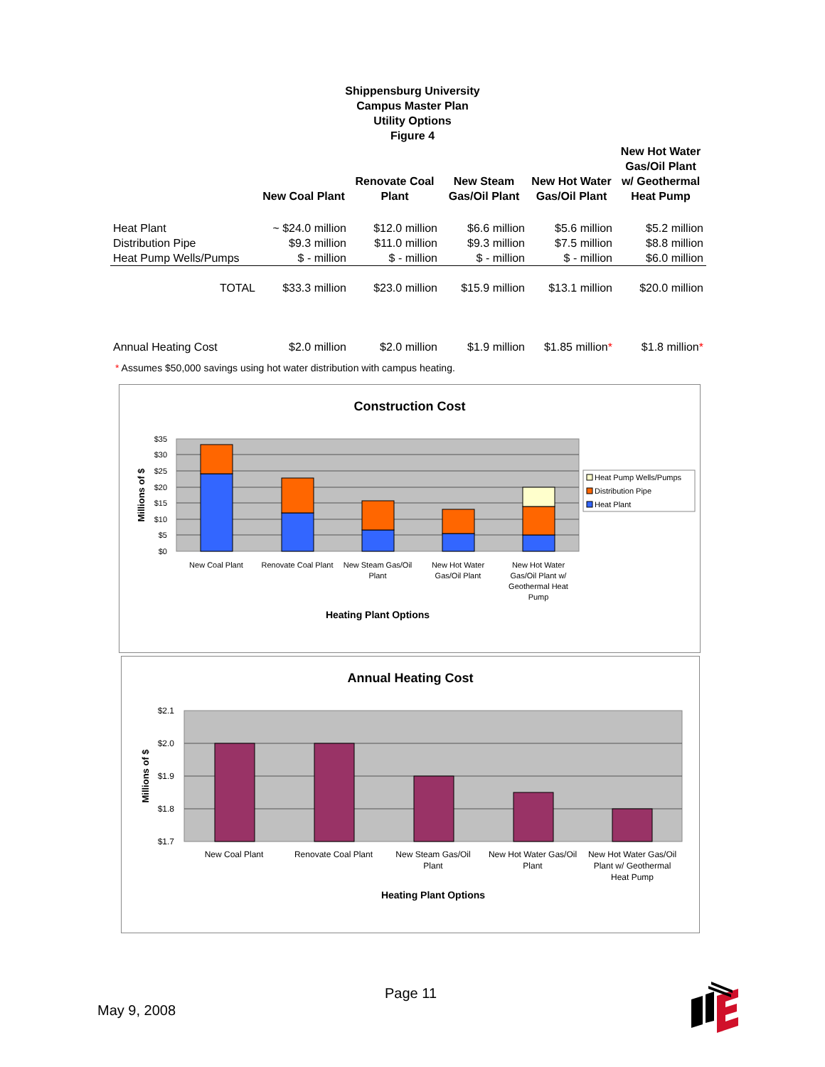Shippensburg University
Campus Master Plan
Utility Options
Figure 4
| | New Coal Plant | Renovate Coal Plant | New Steam Gas/Oil Plant | New Hot Water Gas/Oil Plant | New Hot Water Gas/Oil Plant w/ Geothermal Heat Pump |
| --- | --- | --- | --- | --- | --- |
| Heat Plant | ~ $24.0 million | $12.0 million | $6.6 million | $5.6 million | $5.2 million |
| Distribution Pipe | $9.3 million | $11.0 million | $9.3 million | $7.5 million | $8.8 million |
| Heat Pump Wells/Pumps | $ - million | $ - million | $ - million | $ - million | $6.0 million |
| TOTAL | $33.3 million | $23.0 million | $15.9 million | $13.1 million | $20.0 million |
| Annual Heating Cost | $2.0 million | $2.0 million | $1.9 million | $1.85 million * | $1.8 million * |
* Assumes $50,000 savings using hot water distribution with campus heating.
Construction Cost
$35
$30
$25
$20
$15
$10
$5
$0
Millions of $
New Coal Plant
Renovate Coal Plant
New Steam Gas/Oil
Plant
New Hot Water
Gas/Oil Plant
New Hot Water
Gas/Oil Plant w/
Geothermal Heat
Pump
Heating Plant Options
Heat Pump Wells/Pumps
Distribution Pipe
Heat Plant
Annual Heating Cost
$2.1
$2.0
$1.9
$1.8
$1.7
Millions of $
New Coal Plant
Renovate Coal Plant
New Steam Gas/Oil
Plant
New Hot Water Gas/Oil
Plant
New Hot Water Gas/Oil
Plant w/ Geothermal
Heat Pump
Heating Plant Options
Page 11
May 9, 2008